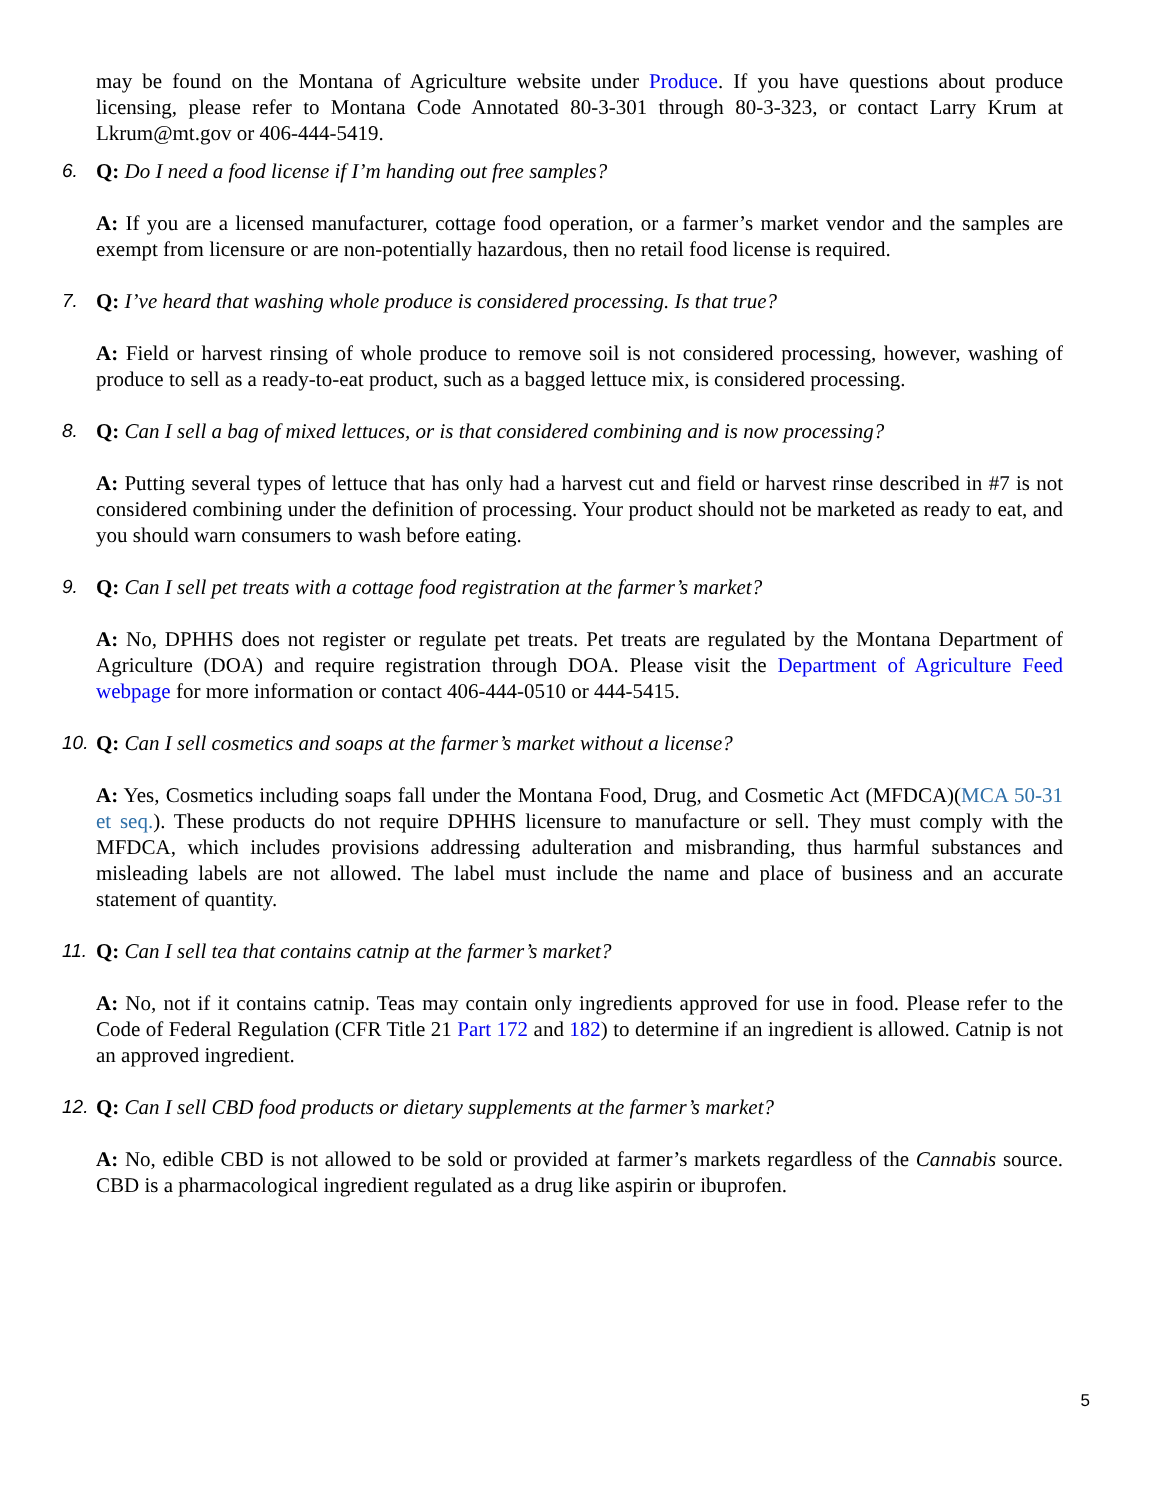may be found on the Montana of Agriculture website under Produce. If you have questions about produce licensing, please refer to Montana Code Annotated 80-3-301 through 80-3-323, or contact Larry Krum at Lkrum@mt.gov or 406-444-5419.
6. Q: Do I need a food license if I’m handing out free samples?
A: If you are a licensed manufacturer, cottage food operation, or a farmer’s market vendor and the samples are exempt from licensure or are non-potentially hazardous, then no retail food license is required.
7. Q: I’ve heard that washing whole produce is considered processing. Is that true?
A: Field or harvest rinsing of whole produce to remove soil is not considered processing, however, washing of produce to sell as a ready-to-eat product, such as a bagged lettuce mix, is considered processing.
8. Q: Can I sell a bag of mixed lettuces, or is that considered combining and is now processing?
A: Putting several types of lettuce that has only had a harvest cut and field or harvest rinse described in #7 is not considered combining under the definition of processing. Your product should not be marketed as ready to eat, and you should warn consumers to wash before eating.
9. Q: Can I sell pet treats with a cottage food registration at the farmer’s market?
A: No, DPHHS does not register or regulate pet treats. Pet treats are regulated by the Montana Department of Agriculture (DOA) and require registration through DOA. Please visit the Department of Agriculture Feed webpage for more information or contact 406-444-0510 or 444-5415.
10. Q: Can I sell cosmetics and soaps at the farmer’s market without a license?
A: Yes, Cosmetics including soaps fall under the Montana Food, Drug, and Cosmetic Act (MFDCA)(MCA 50-31 et seq.). These products do not require DPHHS licensure to manufacture or sell. They must comply with the MFDCA, which includes provisions addressing adulteration and misbranding, thus harmful substances and misleading labels are not allowed. The label must include the name and place of business and an accurate statement of quantity.
11. Q: Can I sell tea that contains catnip at the farmer’s market?
A: No, not if it contains catnip. Teas may contain only ingredients approved for use in food. Please refer to the Code of Federal Regulation (CFR Title 21 Part 172 and 182) to determine if an ingredient is allowed. Catnip is not an approved ingredient.
12. Q: Can I sell CBD food products or dietary supplements at the farmer’s market?
A: No, edible CBD is not allowed to be sold or provided at farmer’s markets regardless of the Cannabis source. CBD is a pharmacological ingredient regulated as a drug like aspirin or ibuprofen.
5